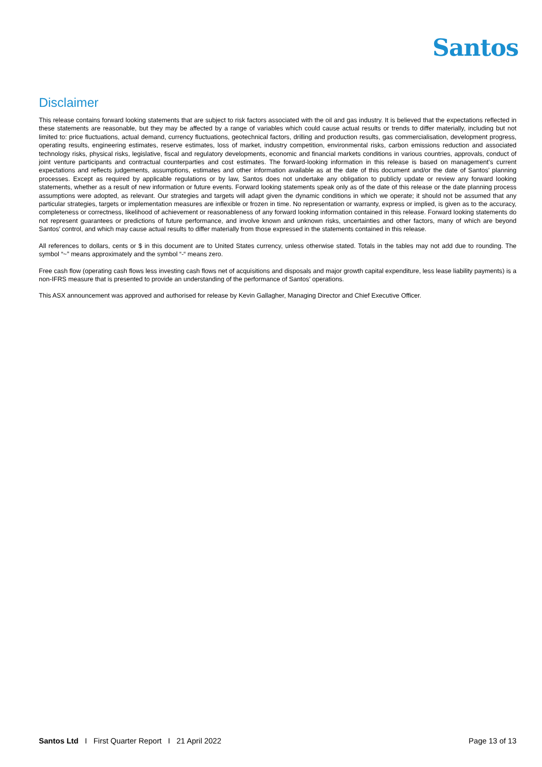Santos
Disclaimer
This release contains forward looking statements that are subject to risk factors associated with the oil and gas industry. It is believed that the expectations reflected in these statements are reasonable, but they may be affected by a range of variables which could cause actual results or trends to differ materially, including but not limited to: price fluctuations, actual demand, currency fluctuations, geotechnical factors, drilling and production results, gas commercialisation, development progress, operating results, engineering estimates, reserve estimates, loss of market, industry competition, environmental risks, carbon emissions reduction and associated technology risks, physical risks, legislative, fiscal and regulatory developments, economic and financial markets conditions in various countries, approvals, conduct of joint venture participants and contractual counterparties and cost estimates. The forward-looking information in this release is based on management’s current expectations and reflects judgements, assumptions, estimates and other information available as at the date of this document and/or the date of Santos’ planning processes. Except as required by applicable regulations or by law, Santos does not undertake any obligation to publicly update or review any forward looking statements, whether as a result of new information or future events. Forward looking statements speak only as of the date of this release or the date planning process assumptions were adopted, as relevant. Our strategies and targets will adapt given the dynamic conditions in which we operate; it should not be assumed that any particular strategies, targets or implementation measures are inflexible or frozen in time. No representation or warranty, express or implied, is given as to the accuracy, completeness or correctness, likelihood of achievement or reasonableness of any forward looking information contained in this release. Forward looking statements do not represent guarantees or predictions of future performance, and involve known and unknown risks, uncertainties and other factors, many of which are beyond Santos’ control, and which may cause actual results to differ materially from those expressed in the statements contained in this release.
All references to dollars, cents or $ in this document are to United States currency, unless otherwise stated. Totals in the tables may not add due to rounding. The symbol “~” means approximately and the symbol “-“ means zero.
Free cash flow (operating cash flows less investing cash flows net of acquisitions and disposals and major growth capital expenditure, less lease liability payments) is a non-IFRS measure that is presented to provide an understanding of the performance of Santos’ operations.
This ASX announcement was approved and authorised for release by Kevin Gallagher, Managing Director and Chief Executive Officer.
Santos Ltd I First Quarter Report I 21 April 2022 Page 13 of 13